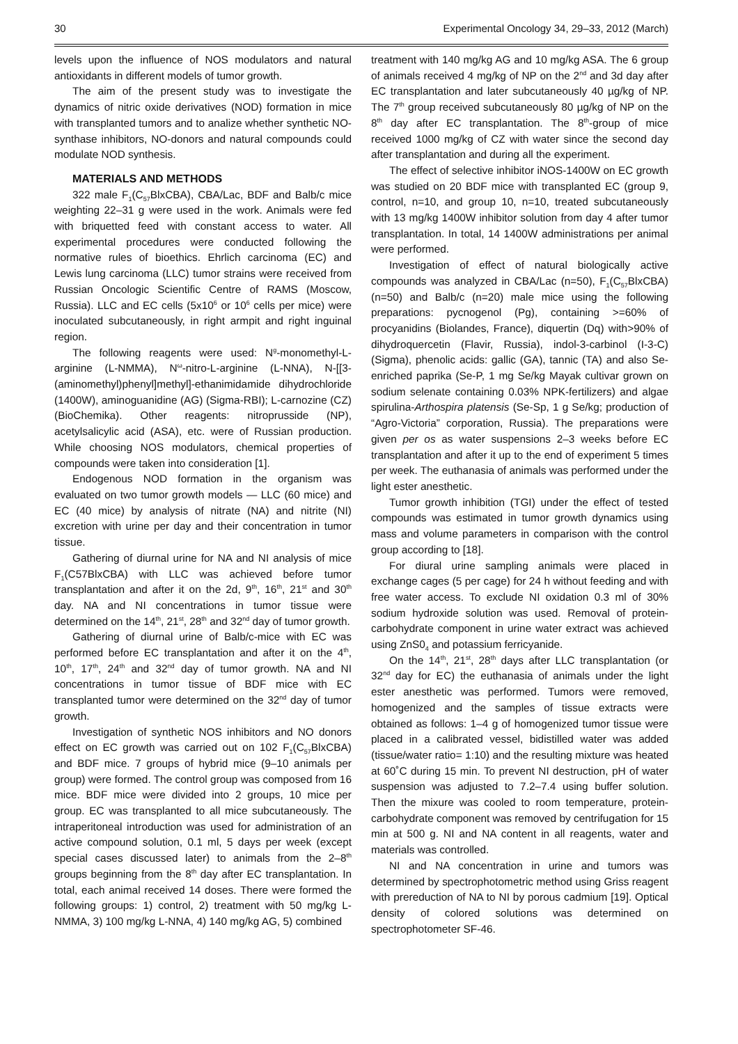30 Experimental Oncology 34, 29–33, 2012 (March)
levels upon the influence of NOS modulators and natural antioxidants in different models of tumor growth.
The aim of the present study was to investigate the dynamics of nitric oxide derivatives (NOD) formation in mice with transplanted tumors and to analize whether synthetic NO-synthase inhibitors, NO-donors and natural compounds could modulate NOD synthesis.
MATERIALS AND METHODS
322 male F<sub>1</sub>(C<sub>57</sub>BlxCBA), CBA/Lac, BDF and Balb/c mice weighting 22–31 g were used in the work. Animals were fed with briquetted feed with constant access to water. All experimental procedures were conducted following the normative rules of bioethics. Ehrlich carcinoma (EC) and Lewis lung carcinoma (LLC) tumor strains were received from Russian Oncologic Scientific Centre of RAMS (Moscow, Russia). LLC and EC cells (5x10<sup>6</sup> or 10<sup>6</sup> cells per mice) were inoculated subcutaneously, in right armpit and right inguinal region.
The following reagents were used: N<sup>g</sup>-monomethyl-L-arginine (L-NMMA), N<sup>ω</sup>-nitro-L-arginine (L-NNA), N-[[3-(aminomethyl)phenyl]methyl]-ethanimidamide dihydrochloride (1400W), aminoguanidine (AG) (Sigma-RBI); L-carnozine (CZ) (BioChemika). Other reagents: nitroprusside (NP), acetylsalicylic acid (ASA), etc. were of Russian production. While choosing NOS modulators, chemical properties of compounds were taken into consideration [1].
Endogenous NOD formation in the organism was evaluated on two tumor growth models — LLC (60 mice) and EC (40 mice) by analysis of nitrate (NA) and nitrite (NI) excretion with urine per day and their concentration in tumor tissue.
Gathering of diurnal urine for NA and NI analysis of mice F<sub>1</sub>(C57BlxCBA) with LLC was achieved before tumor transplantation and after it on the 2d, 9<sup>th</sup>, 16<sup>th</sup>, 21<sup>st</sup> and 30<sup>th</sup> day. NA and NI concentrations in tumor tissue were determined on the 14<sup>th</sup>, 21<sup>st</sup>, 28<sup>th</sup> and 32<sup>nd</sup> day of tumor growth.
Gathering of diurnal urine of Balb/c-mice with EC was performed before EC transplantation and after it on the 4<sup>th</sup>, 10<sup>th</sup>, 17<sup>th</sup>, 24<sup>th</sup> and 32<sup>nd</sup> day of tumor growth. NA and NI concentrations in tumor tissue of BDF mice with EC transplanted tumor were determined on the 32<sup>nd</sup> day of tumor growth.
Investigation of synthetic NOS inhibitors and NO donors effect on EC growth was carried out on 102 F<sub>1</sub>(C<sub>57</sub>BlxCBA) and BDF mice. 7 groups of hybrid mice (9–10 animals per group) were formed. The control group was composed from 16 mice. BDF mice were divided into 2 groups, 10 mice per group. EC was transplanted to all mice subcutaneously. The intraperitoneal introduction was used for administration of an active compound solution, 0.1 ml, 5 days per week (except special cases discussed later) to animals from the 2–8<sup>th</sup> groups beginning from the 8<sup>th</sup> day after EC transplantation. In total, each animal received 14 doses. There were formed the following groups: 1) control, 2) treatment with 50 mg/kg L-NMMA, 3) 100 mg/kg L-NNA, 4) 140 mg/kg AG, 5) combined
treatment with 140 mg/kg AG and 10 mg/kg ASA. The 6 group of animals received 4 mg/kg of NP on the 2<sup>nd</sup> and 3d day after EC transplantation and later subcutaneously 40 µg/kg of NP. The 7<sup>th</sup> group received subcutaneously 80 µg/kg of NP on the 8<sup>th</sup> day after EC transplantation. The 8<sup>th</sup>-group of mice received 1000 mg/kg of CZ with water since the second day after transplantation and during all the experiment.
The effect of selective inhibitor iNOS-1400W on EC growth was studied on 20 BDF mice with transplanted EC (group 9, control, n=10, and group 10, n=10, treated subcutaneously with 13 mg/kg 1400W inhibitor solution from day 4 after tumor transplantation. In total, 14 1400W administrations per animal were performed.
Investigation of effect of natural biologically active compounds was analyzed in CBA/Lac (n=50), F<sub>1</sub>(C<sub>57</sub>BlxCBA) (n=50) and Balb/c (n=20) male mice using the following preparations: pycnogenol (Pg), containing >=60% of procyanidins (Biolandes, France), diquertin (Dq) with>90% of dihydroquercetin (Flavir, Russia), indol-3-carbinol (I-3-C) (Sigma), phenolic acids: gallic (GA), tannic (TA) and also Se-enriched paprika (Se-P, 1 mg Se/kg Mayak cultivar grown on sodium selenate containing 0.03% NPK-fertilizers) and algae spirulina-Arthospira platensis (Se-Sp, 1 g Se/kg; production of “Agro-Victoria” corporation, Russia). The preparations were given per os as water suspensions 2–3 weeks before EC transplantation and after it up to the end of experiment 5 times per week. The euthanasia of animals was performed under the light ester anesthetic.
Tumor growth inhibition (TGI) under the effect of tested compounds was estimated in tumor growth dynamics using mass and volume parameters in comparison with the control group according to [18].
For diural urine sampling animals were placed in exchange cages (5 per cage) for 24 h without feeding and with free water access. To exclude NI oxidation 0.3 ml of 30% sodium hydroxide solution was used. Removal of protein-carbohydrate component in urine water extract was achieved using ZnS0<sub>4</sub> and potassium ferricyanide.
On the 14<sup>th</sup>, 21<sup>st</sup>, 28<sup>th</sup> days after LLC transplantation (or 32<sup>nd</sup> day for EC) the euthanasia of animals under the light ester anesthetic was performed. Tumors were removed, homogenized and the samples of tissue extracts were obtained as follows: 1–4 g of homogenized tumor tissue were placed in a calibrated vessel, bidistilled water was added (tissue/water ratio= 1:10) and the resulting mixture was heated at 60˚C during 15 min. To prevent NI destruction, pH of water suspension was adjusted to 7.2–7.4 using buffer solution. Then the mixure was cooled to room temperature, protein-carbohydrate component was removed by centrifugation for 15 min at 500 g. NI and NA content in all reagents, water and materials was controlled.
NI and NA concentration in urine and tumors was determined by spectrophotometric method using Griss reagent with prereduction of NA to NI by porous cadmium [19]. Optical density of colored solutions was determined on spectrophotometer SF-46.